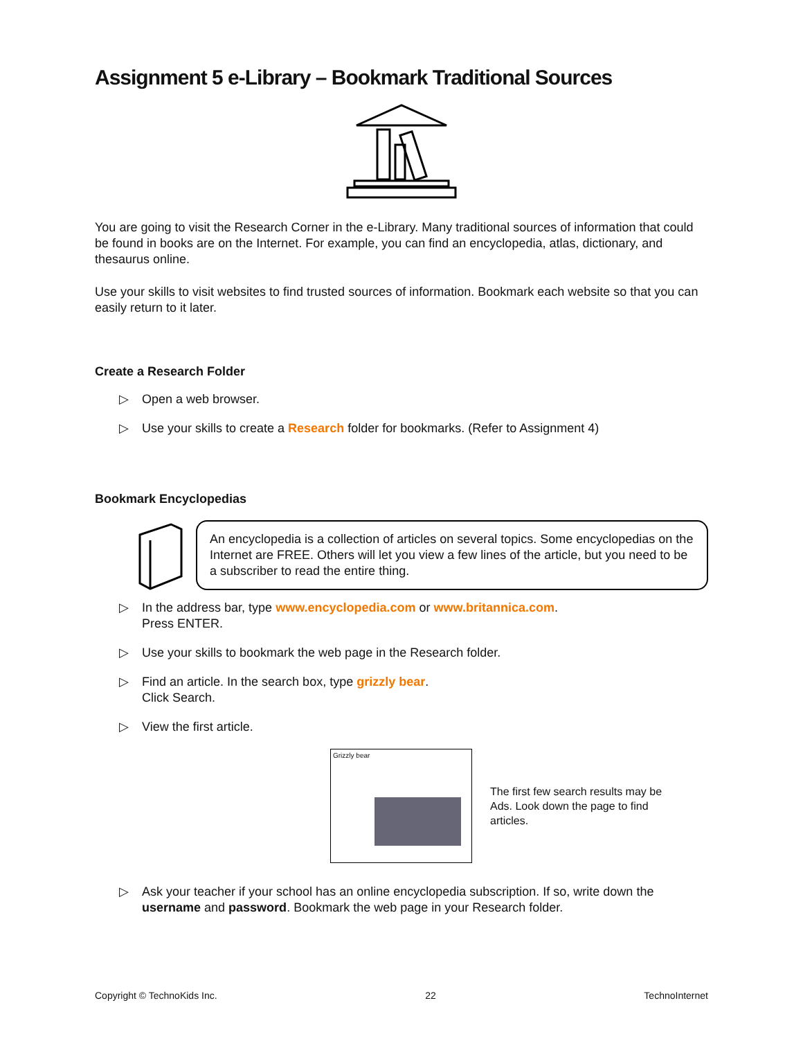Assignment 5 e-Library – Bookmark Traditional Sources
You are going to visit the Research Corner in the e-Library. Many traditional sources of information that could be found in books are on the Internet. For example, you can find an encyclopedia, atlas, dictionary, and thesaurus online.
Use your skills to visit websites to find trusted sources of information. Bookmark each website so that you can easily return to it later.
Create a Research Folder
▷ Open a web browser.
▷ Use your skills to create a Research folder for bookmarks. (Refer to Assignment 4)
Bookmark Encyclopedias
An encyclopedia is a collection of articles on several topics. Some encyclopedias on the Internet are FREE. Others will let you view a few lines of the article, but you need to be a subscriber to read the entire thing.
▷ In the address bar, type www.encyclopedia.com or www.britannica.com.
Press ENTER.
▷ Use your skills to bookmark the web page in the Research folder.
▷ Find an article. In the search box, type grizzly bear.
Click Search.
▷ View the first article.
Grizzly bear
The first few search results may be Ads. Look down the page to find articles.
▷ Ask your teacher if your school has an online encyclopedia subscription. If so, write down the username and password. Bookmark the web page in your Research folder.
Copyright © TechnoKids Inc. 22 TechnoInternet